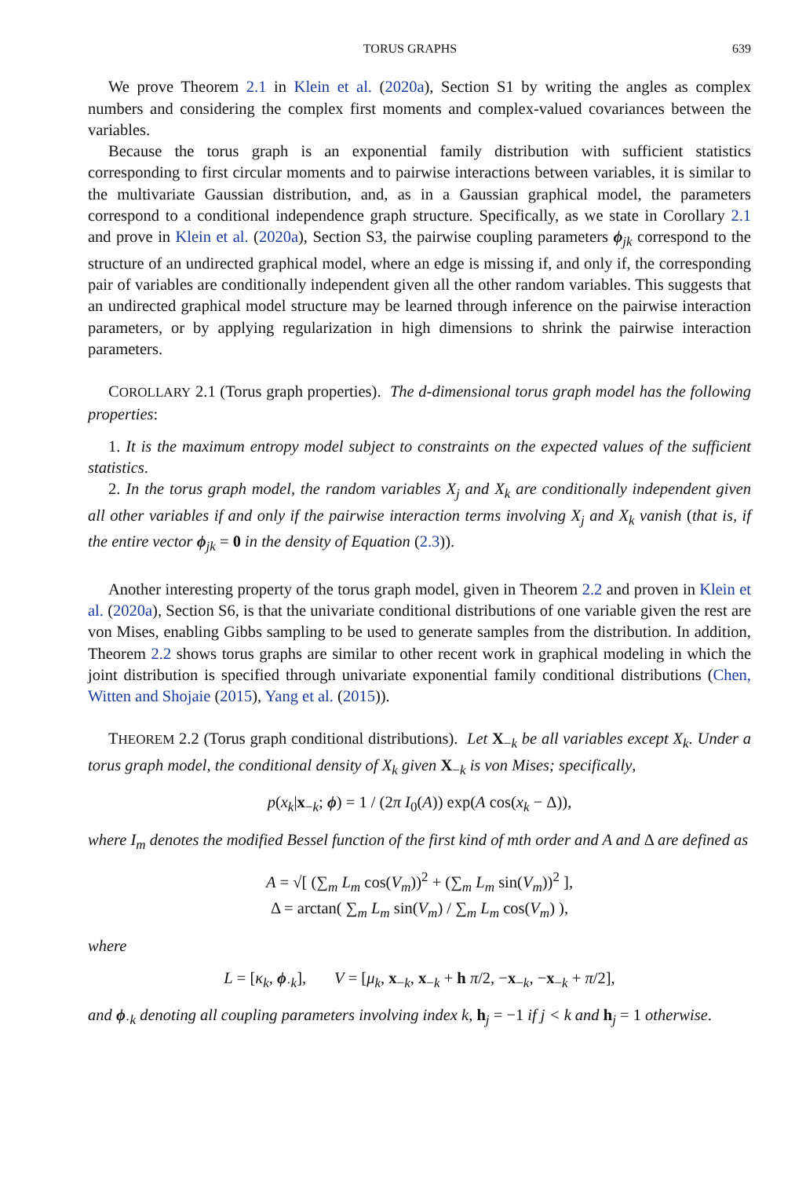TORUS GRAPHS 639
We prove Theorem 2.1 in Klein et al. (2020a), Section S1 by writing the angles as complex numbers and considering the complex first moments and complex-valued covariances between the variables.
Because the torus graph is an exponential family distribution with sufficient statistics corresponding to first circular moments and to pairwise interactions between variables, it is similar to the multivariate Gaussian distribution, and, as in a Gaussian graphical model, the parameters correspond to a conditional independence graph structure. Specifically, as we state in Corollary 2.1 and prove in Klein et al. (2020a), Section S3, the pairwise coupling parameters ϕ<sub>jk</sub> correspond to the structure of an undirected graphical model, where an edge is missing if, and only if, the corresponding pair of variables are conditionally independent given all the other random variables. This suggests that an undirected graphical model structure may be learned through inference on the pairwise interaction parameters, or by applying regularization in high dimensions to shrink the pairwise interaction parameters.
COROLLARY 2.1 (Torus graph properties). The d-dimensional torus graph model has the following properties:
1. It is the maximum entropy model subject to constraints on the expected values of the sufficient statistics.
2. In the torus graph model, the random variables X<sub>j</sub> and X<sub>k</sub> are conditionally independent given all other variables if and only if the pairwise interaction terms involving X<sub>j</sub> and X<sub>k</sub> vanish (that is, if the entire vector ϕ<sub>jk</sub> = 0 in the density of Equation (2.3)).
Another interesting property of the torus graph model, given in Theorem 2.2 and proven in Klein et al. (2020a), Section S6, is that the univariate conditional distributions of one variable given the rest are von Mises, enabling Gibbs sampling to be used to generate samples from the distribution. In addition, Theorem 2.2 shows torus graphs are similar to other recent work in graphical modeling in which the joint distribution is specified through univariate exponential family conditional distributions (Chen, Witten and Shojaie (2015), Yang et al. (2015)).
THEOREM 2.2 (Torus graph conditional distributions). Let X<sub>−k</sub> be all variables except X<sub>k</sub>. Under a torus graph model, the conditional density of X<sub>k</sub> given X<sub>−k</sub> is von Mises; specifically,
p(x<sub>k</sub>|x<sub>−k</sub>; ϕ) = 1 / (2π I<sub>0</sub>(A)) exp(A cos(x<sub>k</sub> − Δ)),
where I<sub>m</sub> denotes the modified Bessel function of the first kind of mth order and A and Δ are defined as
A = √[ (∑<sub>m</sub> L<sub>m</sub> cos(V<sub>m</sub>))<sup>2</sup> + (∑<sub>m</sub> L<sub>m</sub> sin(V<sub>m</sub>))<sup>2</sup> ],
Δ = arctan( ∑<sub>m</sub> L<sub>m</sub> sin(V<sub>m</sub>) / ∑<sub>m</sub> L<sub>m</sub> cos(V<sub>m</sub>) ),
where
L = [κ<sub>k</sub>, ϕ<sub>·k</sub>], V = [μ<sub>k</sub>, x<sub>−k</sub>, x<sub>−k</sub> + h π/2, −x<sub>−k</sub>, −x<sub>−k</sub> + π/2],
and ϕ<sub>·k</sub> denoting all coupling parameters involving index k, h<sub>j</sub> = −1 if j < k and h<sub>j</sub> = 1 otherwise.